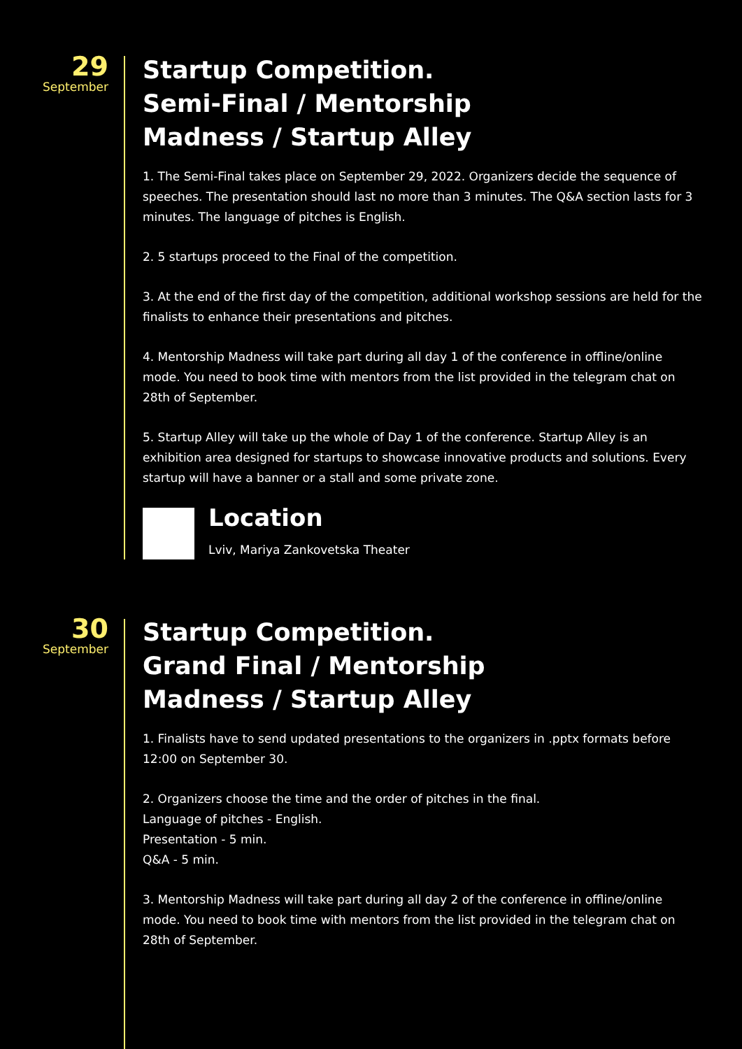29
September
Startup Competition.
Semi-Final / Mentorship
Madness / Startup Alley
1. The Semi-Final takes place on September 29, 2022. Organizers decide the sequence of speeches. The presentation should last no more than 3 minutes. The Q&A section lasts for 3 minutes. The language of pitches is English.
2. 5 startups proceed to the Final of the competition.
3. At the end of the first day of the competition, additional workshop sessions are held for the finalists to enhance their presentations and pitches.
4. Mentorship Madness will take part during all day 1 of the conference in offline/online mode. You need to book time with mentors from the list provided in the telegram chat on 28th of September.
5. Startup Alley will take up the whole of Day 1 of the conference. Startup Alley is an exhibition area designed for startups to showcase innovative products and solutions. Every startup will have a banner or a stall and some private zone.
Location
Lviv, Mariya Zankovetska Theater
30
September
Startup Competition.
Grand Final / Mentorship
Madness / Startup Alley
1. Finalists have to send updated presentations to the organizers in .pptx formats before 12:00 on September 30.
2. Organizers choose the time and the order of pitches in the final.
Language of pitches - English.
Presentation - 5 min.
Q&A - 5 min.
3. Mentorship Madness will take part during all day 2 of the conference in offline/online mode. You need to book time with mentors from the list provided in the telegram chat on 28th of September.